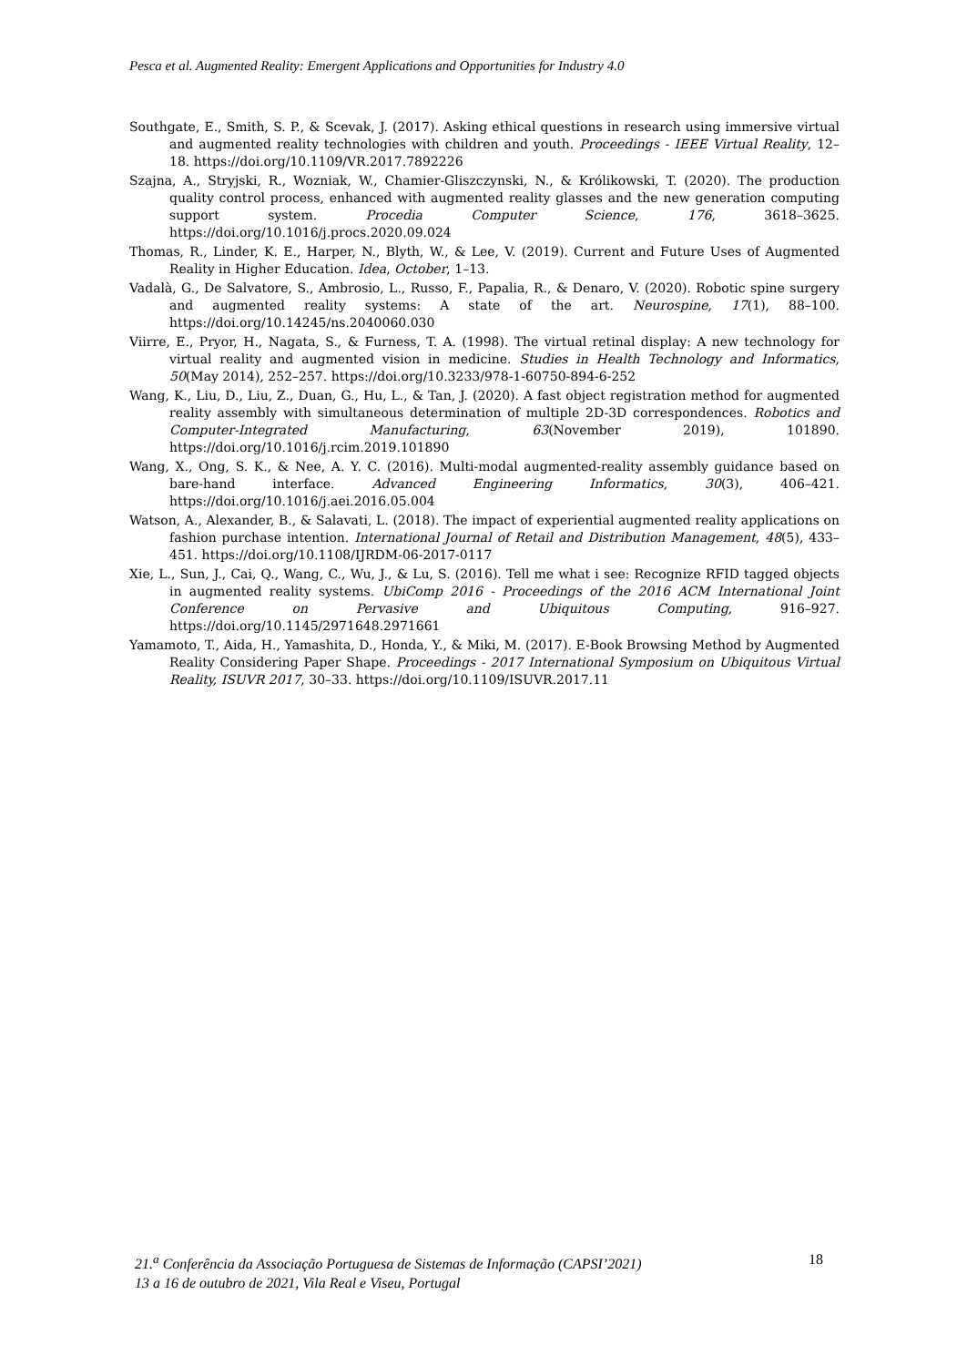Pesca et al. Augmented Reality: Emergent Applications and Opportunities for Industry 4.0
Southgate, E., Smith, S. P., & Scevak, J. (2017). Asking ethical questions in research using immersive virtual and augmented reality technologies with children and youth. Proceedings - IEEE Virtual Reality, 12–18. https://doi.org/10.1109/VR.2017.7892226
Szajna, A., Stryjski, R., Wozniak, W., Chamier-Gliszczynski, N., & Królikowski, T. (2020). The production quality control process, enhanced with augmented reality glasses and the new generation computing support system. Procedia Computer Science, 176, 3618–3625. https://doi.org/10.1016/j.procs.2020.09.024
Thomas, R., Linder, K. E., Harper, N., Blyth, W., & Lee, V. (2019). Current and Future Uses of Augmented Reality in Higher Education. Idea, October, 1–13.
Vadalà, G., De Salvatore, S., Ambrosio, L., Russo, F., Papalia, R., & Denaro, V. (2020). Robotic spine surgery and augmented reality systems: A state of the art. Neurospine, 17(1), 88–100. https://doi.org/10.14245/ns.2040060.030
Viirre, E., Pryor, H., Nagata, S., & Furness, T. A. (1998). The virtual retinal display: A new technology for virtual reality and augmented vision in medicine. Studies in Health Technology and Informatics, 50(May 2014), 252–257. https://doi.org/10.3233/978-1-60750-894-6-252
Wang, K., Liu, D., Liu, Z., Duan, G., Hu, L., & Tan, J. (2020). A fast object registration method for augmented reality assembly with simultaneous determination of multiple 2D-3D correspondences. Robotics and Computer-Integrated Manufacturing, 63(November 2019), 101890. https://doi.org/10.1016/j.rcim.2019.101890
Wang, X., Ong, S. K., & Nee, A. Y. C. (2016). Multi-modal augmented-reality assembly guidance based on bare-hand interface. Advanced Engineering Informatics, 30(3), 406–421. https://doi.org/10.1016/j.aei.2016.05.004
Watson, A., Alexander, B., & Salavati, L. (2018). The impact of experiential augmented reality applications on fashion purchase intention. International Journal of Retail and Distribution Management, 48(5), 433–451. https://doi.org/10.1108/IJRDM-06-2017-0117
Xie, L., Sun, J., Cai, Q., Wang, C., Wu, J., & Lu, S. (2016). Tell me what i see: Recognize RFID tagged objects in augmented reality systems. UbiComp 2016 - Proceedings of the 2016 ACM International Joint Conference on Pervasive and Ubiquitous Computing, 916–927. https://doi.org/10.1145/2971648.2971661
Yamamoto, T., Aida, H., Yamashita, D., Honda, Y., & Miki, M. (2017). E-Book Browsing Method by Augmented Reality Considering Paper Shape. Proceedings - 2017 International Symposium on Ubiquitous Virtual Reality, ISUVR 2017, 30–33. https://doi.org/10.1109/ISUVR.2017.11
21.<sup>a</sup> Conferência da Associação Portuguesa de Sistemas de Informação (CAPSI’2021) 18
13 a 16 de outubro de 2021, Vila Real e Viseu, Portugal